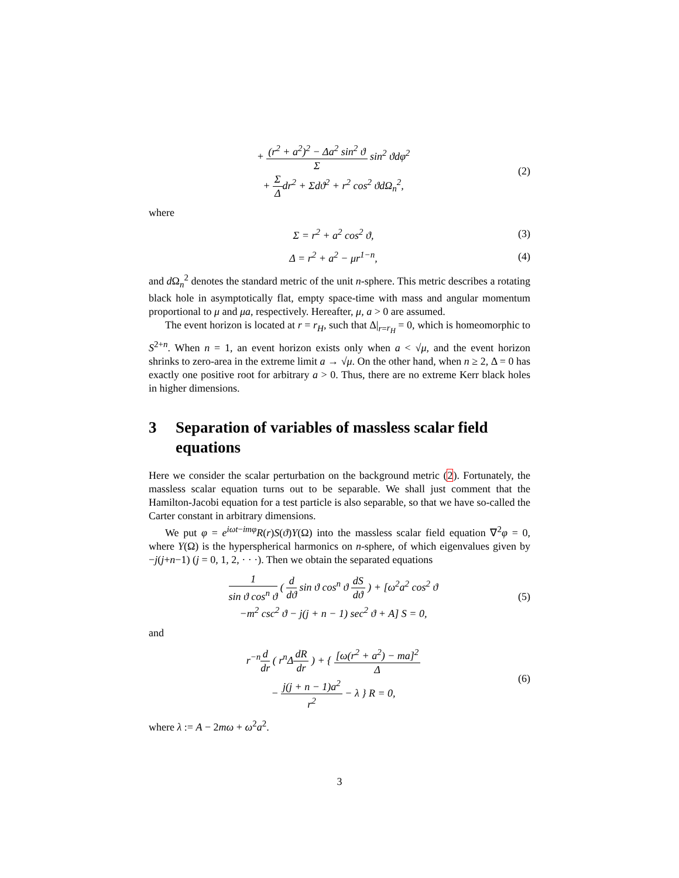+ (r<sup>2</sup> + a<sup>2</sup>)<sup>2</sup> − Δa<sup>2</sup> sin<sup>2</sup> ϑ Σ sin<sup>2</sup> ϑdφ<sup>2</sup>
+ Σ Δdr<sup>2</sup> + Σdϑ<sup>2</sup> + r<sup>2</sup> cos<sup>2</sup> ϑdΩ<sub>n</sub><sup>2</sup>,
(2)
where
Σ = r<sup>2</sup> + a<sup>2</sup> cos<sup>2</sup> ϑ, (3)
Δ = r<sup>2</sup> + a<sup>2</sup> − μr<sup>1−n</sup>, (4)
and d Ω<sub>n</sub><sup>2</sup> denotes the standard metric of the unit n-sphere. This metric describes a rotating black hole in asymptotically flat, empty space-time with mass and angular momentum proportional to μ and μa, respectively. Hereafter, μ, a > 0 are assumed.
The event horizon is located at r = r<sub>H</sub>, such that Δ|<sub>r=r<sub>H</sub></sub> = 0, which is homeomorphic to S<sup>2+n</sup>. When n = 1, an event horizon exists only when a < √μ, and the event horizon shrinks to zero-area in the extreme limit a → √μ. On the other hand, when n ≥ 2, Δ = 0 has exactly one positive root for arbitrary a > 0. Thus, there are no extreme Kerr black holes in higher dimensions.
3 Separation of variables of massless scalar field equations
Here we consider the scalar perturbation on the background metric (2). Fortunately, the massless scalar equation turns out to be separable. We shall just comment that the Hamilton-Jacobi equation for a test particle is also separable, so that we have so-called the Carter constant in arbitrary dimensions.
We put φ = e<sup>iωt−imφ</sup>R(r)S(ϑ)Y(Ω) into the massless scalar field equation ∇<sup>2</sup>φ = 0, where Y(Ω) is the hyperspherical harmonics on n-sphere, of which eigenvalues given by −j(j+n−1) (j = 0, 1, 2, · · ·). Then we obtain the separated equations
1 sin ϑ cos<sup>n</sup> ϑ ( d dϑ sin ϑ cos<sup>n</sup> ϑ dS dϑ ) + [ω<sup>2</sup>a<sup>2</sup> cos<sup>2</sup> ϑ
−m<sup>2</sup> csc<sup>2</sup> ϑ − j(j + n − 1) sec<sup>2</sup> ϑ + A] S = 0,
(5)
and
r<sup>−n</sup>d dr ( r<sup>n</sup>ΔdR dr ) + { [ω(r<sup>2</sup> + a<sup>2</sup>) − ma]<sup>2</sup> Δ
− j(j + n − 1)a<sup>2</sup> r<sup>2</sup> − λ } R = 0,
(6)
where λ := A − 2mω + ω<sup>2</sup>a<sup>2</sup>.
3